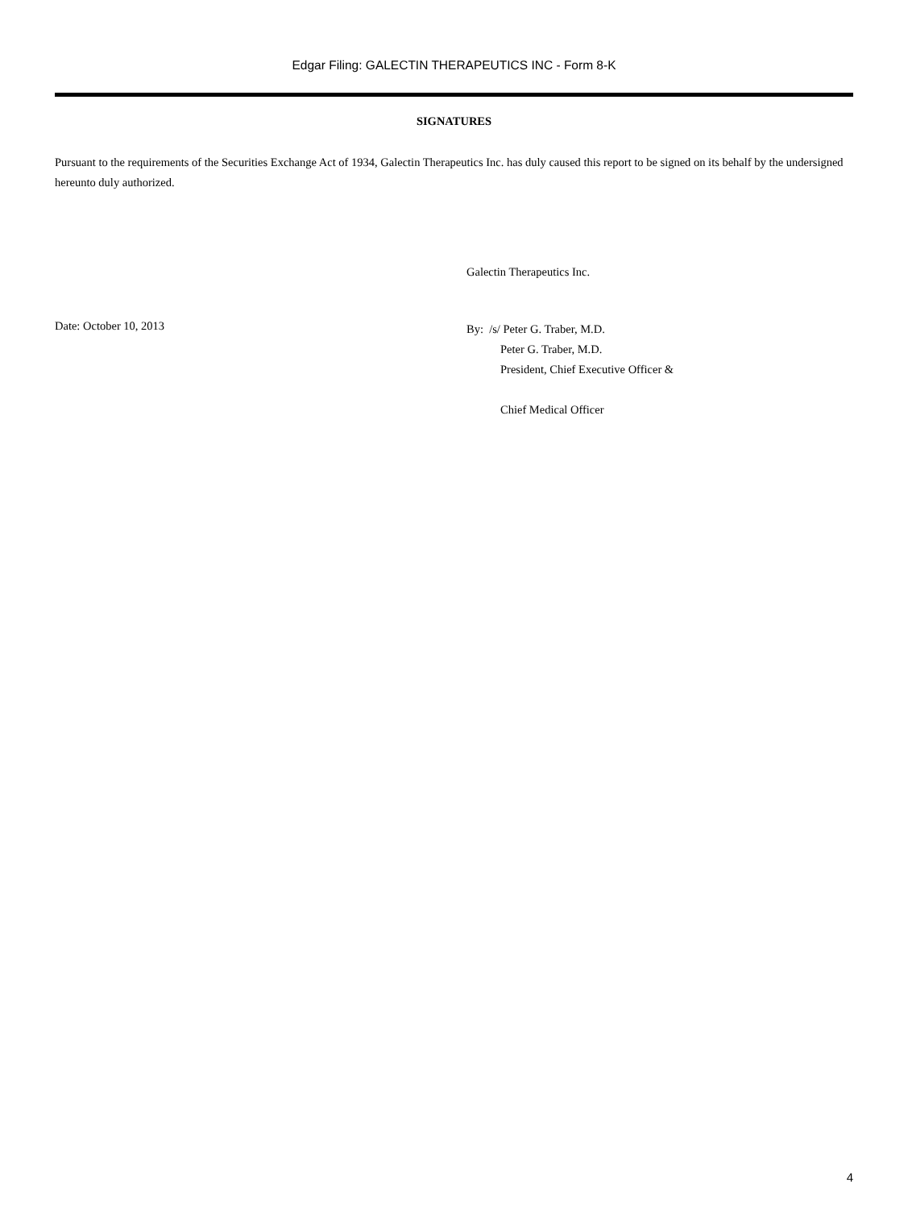Edgar Filing: GALECTIN THERAPEUTICS INC - Form 8-K
SIGNATURES
Pursuant to the requirements of the Securities Exchange Act of 1934, Galectin Therapeutics Inc. has duly caused this report to be signed on its behalf by the undersigned hereunto duly authorized.
Galectin Therapeutics Inc.
Date: October 10, 2013
By: /s/ Peter G. Traber, M.D.
Peter G. Traber, M.D.
President, Chief Executive Officer &
Chief Medical Officer
4